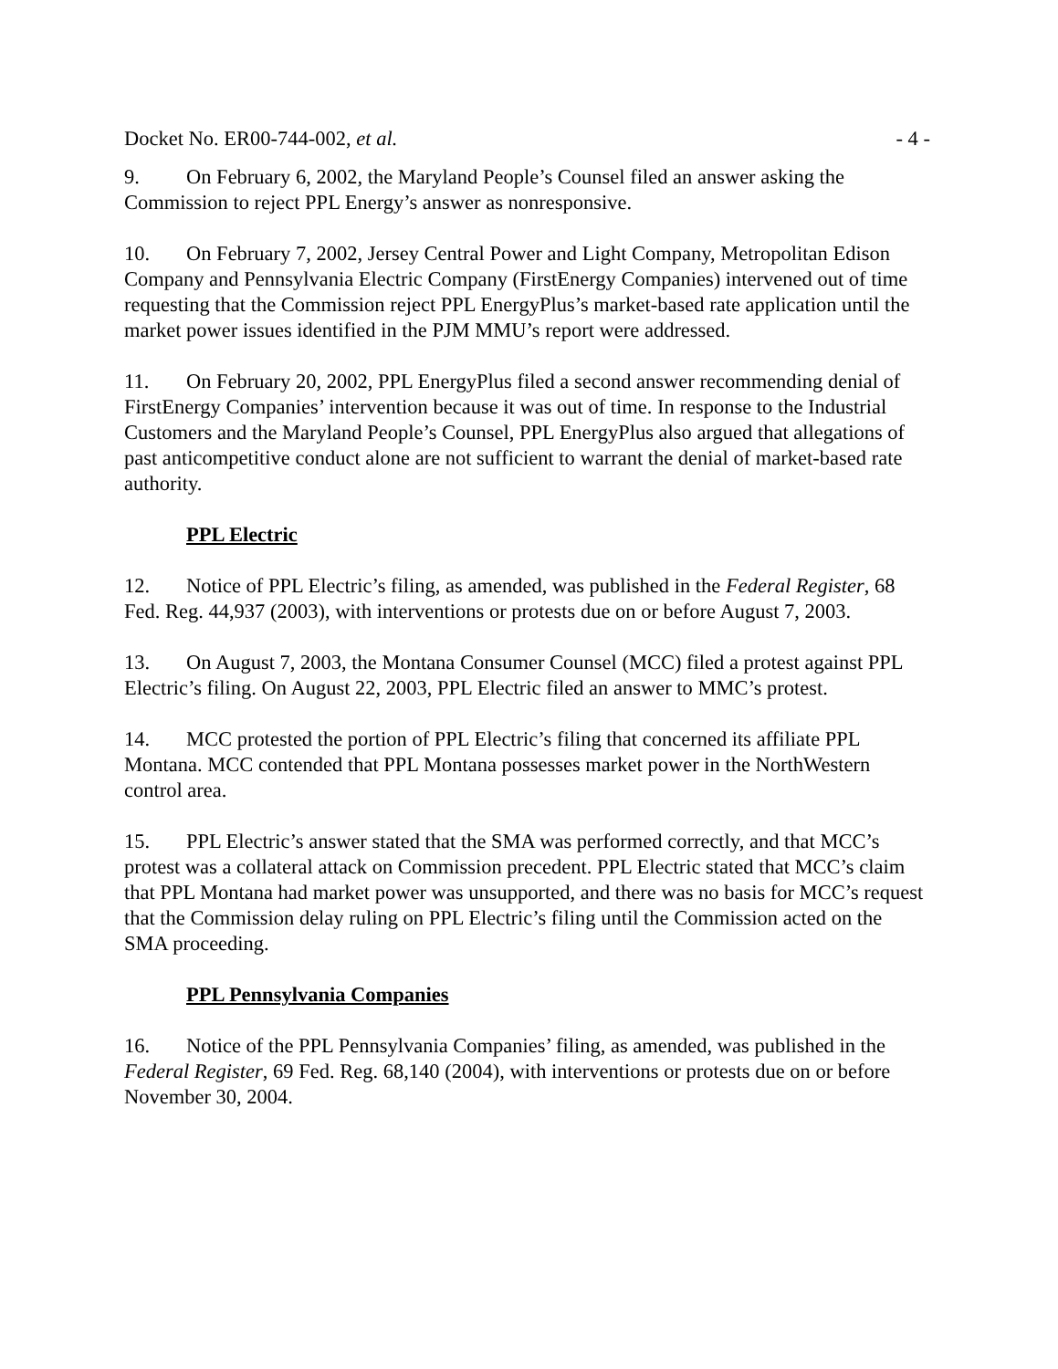Docket No. ER00-744-002, et al. - 4 -
9. On February 6, 2002, the Maryland People’s Counsel filed an answer asking the Commission to reject PPL Energy’s answer as nonresponsive.
10. On February 7, 2002, Jersey Central Power and Light Company, Metropolitan Edison Company and Pennsylvania Electric Company (FirstEnergy Companies) intervened out of time requesting that the Commission reject PPL EnergyPlus’s market-based rate application until the market power issues identified in the PJM MMU’s report were addressed.
11. On February 20, 2002, PPL EnergyPlus filed a second answer recommending denial of FirstEnergy Companies’ intervention because it was out of time. In response to the Industrial Customers and the Maryland People’s Counsel, PPL EnergyPlus also argued that allegations of past anticompetitive conduct alone are not sufficient to warrant the denial of market-based rate authority.
PPL Electric
12. Notice of PPL Electric’s filing, as amended, was published in the Federal Register, 68 Fed. Reg. 44,937 (2003), with interventions or protests due on or before August 7, 2003.
13. On August 7, 2003, the Montana Consumer Counsel (MCC) filed a protest against PPL Electric’s filing. On August 22, 2003, PPL Electric filed an answer to MMC’s protest.
14. MCC protested the portion of PPL Electric’s filing that concerned its affiliate PPL Montana. MCC contended that PPL Montana possesses market power in the NorthWestern control area.
15. PPL Electric’s answer stated that the SMA was performed correctly, and that MCC’s protest was a collateral attack on Commission precedent. PPL Electric stated that MCC’s claim that PPL Montana had market power was unsupported, and there was no basis for MCC’s request that the Commission delay ruling on PPL Electric’s filing until the Commission acted on the SMA proceeding.
PPL Pennsylvania Companies
16. Notice of the PPL Pennsylvania Companies’ filing, as amended, was published in the Federal Register, 69 Fed. Reg. 68,140 (2004), with interventions or protests due on or before November 30, 2004.